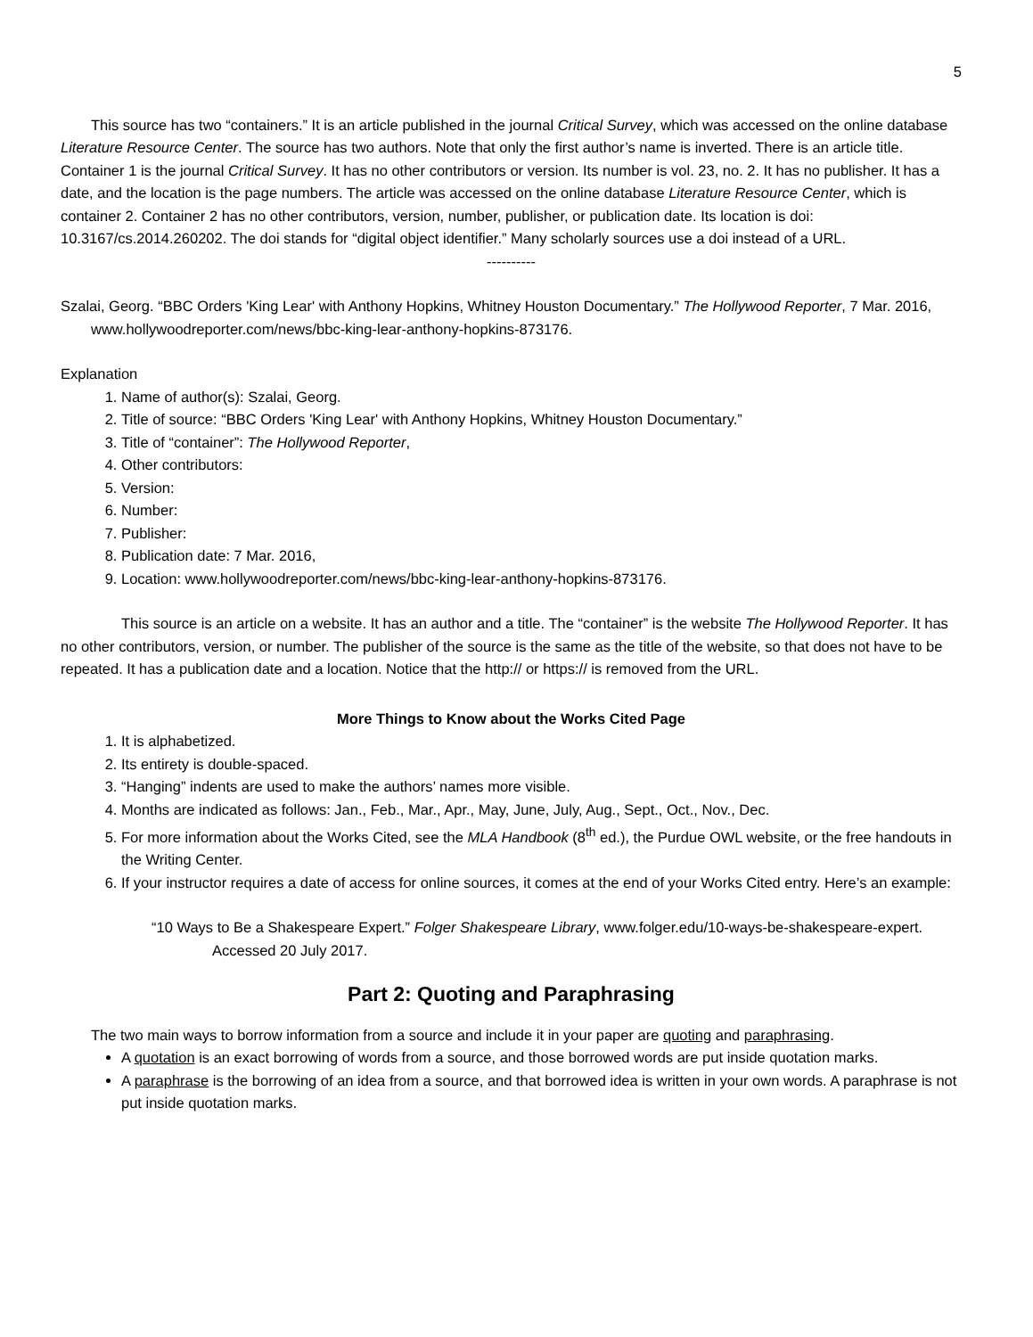5
This source has two “containers.” It is an article published in the journal Critical Survey, which was accessed on the online database Literature Resource Center. The source has two authors. Note that only the first author’s name is inverted. There is an article title. Container 1 is the journal Critical Survey. It has no other contributors or version. Its number is vol. 23, no. 2. It has no publisher. It has a date, and the location is the page numbers. The article was accessed on the online database Literature Resource Center, which is container 2. Container 2 has no other contributors, version, number, publisher, or publication date. Its location is doi: 10.3167/cs.2014.260202. The doi stands for “digital object identifier.” Many scholarly sources use a doi instead of a URL.
----------
Szalai, Georg. “BBC Orders 'King Lear' with Anthony Hopkins, Whitney Houston Documentary.” The Hollywood Reporter, 7 Mar. 2016, www.hollywoodreporter.com/news/bbc-king-lear-anthony-hopkins-873176.
Explanation
1. Name of author(s): Szalai, Georg.
2. Title of source: “BBC Orders 'King Lear' with Anthony Hopkins, Whitney Houston Documentary.”
3. Title of “container”: The Hollywood Reporter,
4. Other contributors:
5. Version:
6. Number:
7. Publisher:
8. Publication date: 7 Mar. 2016,
9. Location: www.hollywoodreporter.com/news/bbc-king-lear-anthony-hopkins-873176.
This source is an article on a website. It has an author and a title. The “container” is the website The Hollywood Reporter. It has no other contributors, version, or number. The publisher of the source is the same as the title of the website, so that does not have to be repeated. It has a publication date and a location. Notice that the http:// or https:// is removed from the URL.
More Things to Know about the Works Cited Page
1. It is alphabetized.
2. Its entirety is double-spaced.
3. “Hanging” indents are used to make the authors’ names more visible.
4. Months are indicated as follows: Jan., Feb., Mar., Apr., May, June, July, Aug., Sept., Oct., Nov., Dec.
5. For more information about the Works Cited, see the MLA Handbook (8<sup>th</sup> ed.), the Purdue OWL website, or the free handouts in the Writing Center.
6. If your instructor requires a date of access for online sources, it comes at the end of your Works Cited entry. Here’s an example:
“10 Ways to Be a Shakespeare Expert.” Folger Shakespeare Library, www.folger.edu/10-ways-be-shakespeare-expert. Accessed 20 July 2017.
Part 2: Quoting and Paraphrasing
The two main ways to borrow information from a source and include it in your paper are quoting and paraphrasing.
A quotation is an exact borrowing of words from a source, and those borrowed words are put inside quotation marks.
A paraphrase is the borrowing of an idea from a source, and that borrowed idea is written in your own words. A paraphrase is not put inside quotation marks.